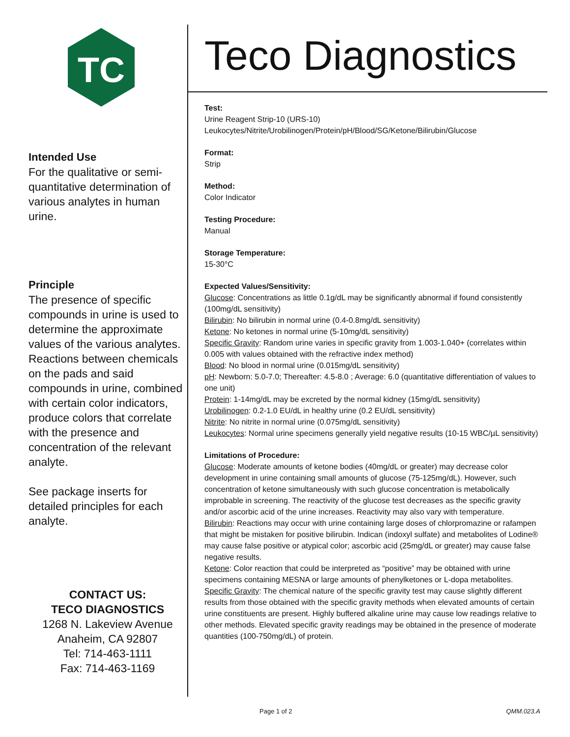TC
Intended Use
For the qualitative or semi-quantitative determination of various analytes in human urine.
Principle
The presence of specific compounds in urine is used to determine the approximate values of the various analytes. Reactions between chemicals on the pads and said compounds in urine, combined with certain color indicators, produce colors that correlate with the presence and concentration of the relevant analyte.
See package inserts for detailed principles for each analyte.
CONTACT US:
TECO DIAGNOSTICS
1268 N. Lakeview Avenue
Anaheim, CA 92807
Tel: 714-463-1111
Fax: 714-463-1169
Teco Diagnostics
Test:
Urine Reagent Strip-10 (URS-10)
Leukocytes/Nitrite/Urobilinogen/Protein/pH/Blood/SG/Ketone/Bilirubin/Glucose
Format:
Strip
Method:
Color Indicator
Testing Procedure:
Manual
Storage Temperature:
15-30°C
Expected Values/Sensitivity:
Glucose: Concentrations as little 0.1g/dL may be significantly abnormal if found consistently (100mg/dL sensitivity)
Bilirubin: No bilirubin in normal urine (0.4-0.8mg/dL sensitivity)
Ketone: No ketones in normal urine (5-10mg/dL sensitivity)
Specific Gravity: Random urine varies in specific gravity from 1.003-1.040+ (correlates within 0.005 with values obtained with the refractive index method)
Blood: No blood in normal urine (0.015mg/dL sensitivity)
pH: Newborn: 5.0-7.0; Thereafter: 4.5-8.0 ; Average: 6.0 (quantitative differentiation of values to one unit)
Protein: 1-14mg/dL may be excreted by the normal kidney (15mg/dL sensitivity)
Urobilinogen: 0.2-1.0 EU/dL in healthy urine (0.2 EU/dL sensitivity)
Nitrite: No nitrite in normal urine (0.075mg/dL sensitivity)
Leukocytes: Normal urine specimens generally yield negative results (10-15 WBC/µL sensitivity)
Limitations of Procedure:
Glucose: Moderate amounts of ketone bodies (40mg/dL or greater) may decrease color development in urine containing small amounts of glucose (75-125mg/dL). However, such concentration of ketone simultaneously with such glucose concentration is metabolically improbable in screening. The reactivity of the glucose test decreases as the specific gravity and/or ascorbic acid of the urine increases. Reactivity may also vary with temperature.
Bilirubin: Reactions may occur with urine containing large doses of chlorpromazine or rafampen that might be mistaken for positive bilirubin. Indican (indoxyl sulfate) and metabolites of Lodine® may cause false positive or atypical color; ascorbic acid (25mg/dL or greater) may cause false negative results.
Ketone: Color reaction that could be interpreted as “positive” may be obtained with urine specimens containing MESNA or large amounts of phenylketones or L-dopa metabolites.
Specific Gravity: The chemical nature of the specific gravity test may cause slightly different results from those obtained with the specific gravity methods when elevated amounts of certain urine constituents are present. Highly buffered alkaline urine may cause low readings relative to other methods. Elevated specific gravity readings may be obtained in the presence of moderate quantities (100-750mg/dL) of protein.
Page 1 of 2 QMM.023.A